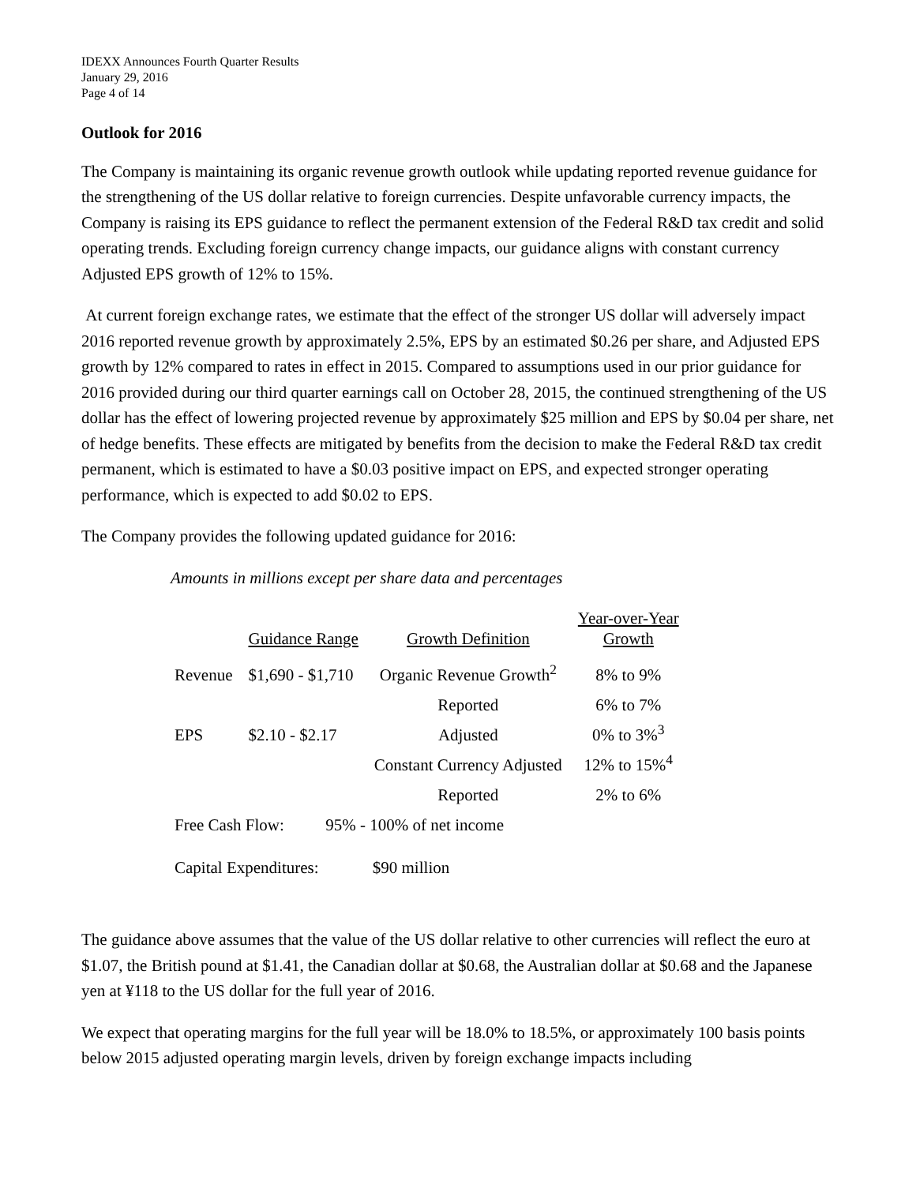IDEXX Announces Fourth Quarter Results
January 29, 2016
Page 4 of 14
Outlook for 2016
The Company is maintaining its organic revenue growth outlook while updating reported revenue guidance for the strengthening of the US dollar relative to foreign currencies. Despite unfavorable currency impacts, the Company is raising its EPS guidance to reflect the permanent extension of the Federal R&D tax credit and solid operating trends. Excluding foreign currency change impacts, our guidance aligns with constant currency Adjusted EPS growth of 12% to 15%.
At current foreign exchange rates, we estimate that the effect of the stronger US dollar will adversely impact 2016 reported revenue growth by approximately 2.5%, EPS by an estimated $0.26 per share, and Adjusted EPS growth by 12% compared to rates in effect in 2015. Compared to assumptions used in our prior guidance for 2016 provided during our third quarter earnings call on October 28, 2015, the continued strengthening of the US dollar has the effect of lowering projected revenue by approximately $25 million and EPS by $0.04 per share, net of hedge benefits. These effects are mitigated by benefits from the decision to make the Federal R&D tax credit permanent, which is estimated to have a $0.03 positive impact on EPS, and expected stronger operating performance, which is expected to add $0.02 to EPS.
The Company provides the following updated guidance for 2016:
Amounts in millions except per share data and percentages
| | Guidance Range | Growth Definition | Year-over-Year Growth |
| --- | --- | --- | --- |
| Revenue | $1,690 - $1,710 | Organic Revenue Growth<sup>2</sup> | 8% to 9% |
| | | Reported | 6% to 7% |
| EPS | $2.10 - $2.17 | Adjusted | 0% to 3%<sup>3</sup> |
| | | Constant Currency Adjusted | 12% to 15%<sup>4</sup> |
| | | Reported | 2% to 6% |
| Free Cash Flow: 95% - 100% of net income | | | |
| Capital Expenditures: $90 million | | | |
The guidance above assumes that the value of the US dollar relative to other currencies will reflect the euro at $1.07, the British pound at $1.41, the Canadian dollar at $0.68, the Australian dollar at $0.68 and the Japanese yen at ¥118 to the US dollar for the full year of 2016.
We expect that operating margins for the full year will be 18.0% to 18.5%, or approximately 100 basis points below 2015 adjusted operating margin levels, driven by foreign exchange impacts including